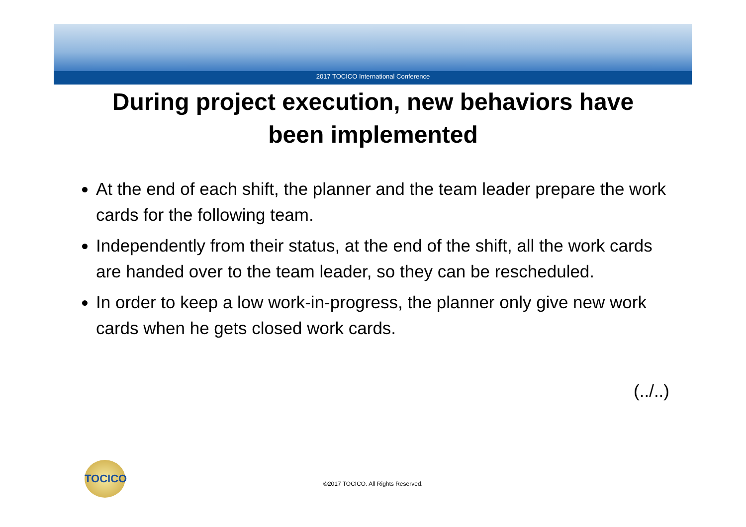2017 TOCICO International Conference
During project execution, new behaviors have
been implemented
At the end of each shift, the planner and the team leader prepare the work cards for the following team.
Independently from their status, at the end of the shift, all the work cards are handed over to the team leader, so they can be rescheduled.
In order to keep a low work-in-progress, the planner only give new work cards when he gets closed work cards.
(../..)
TOCICO
©2017 TOCICO. All Rights Reserved.